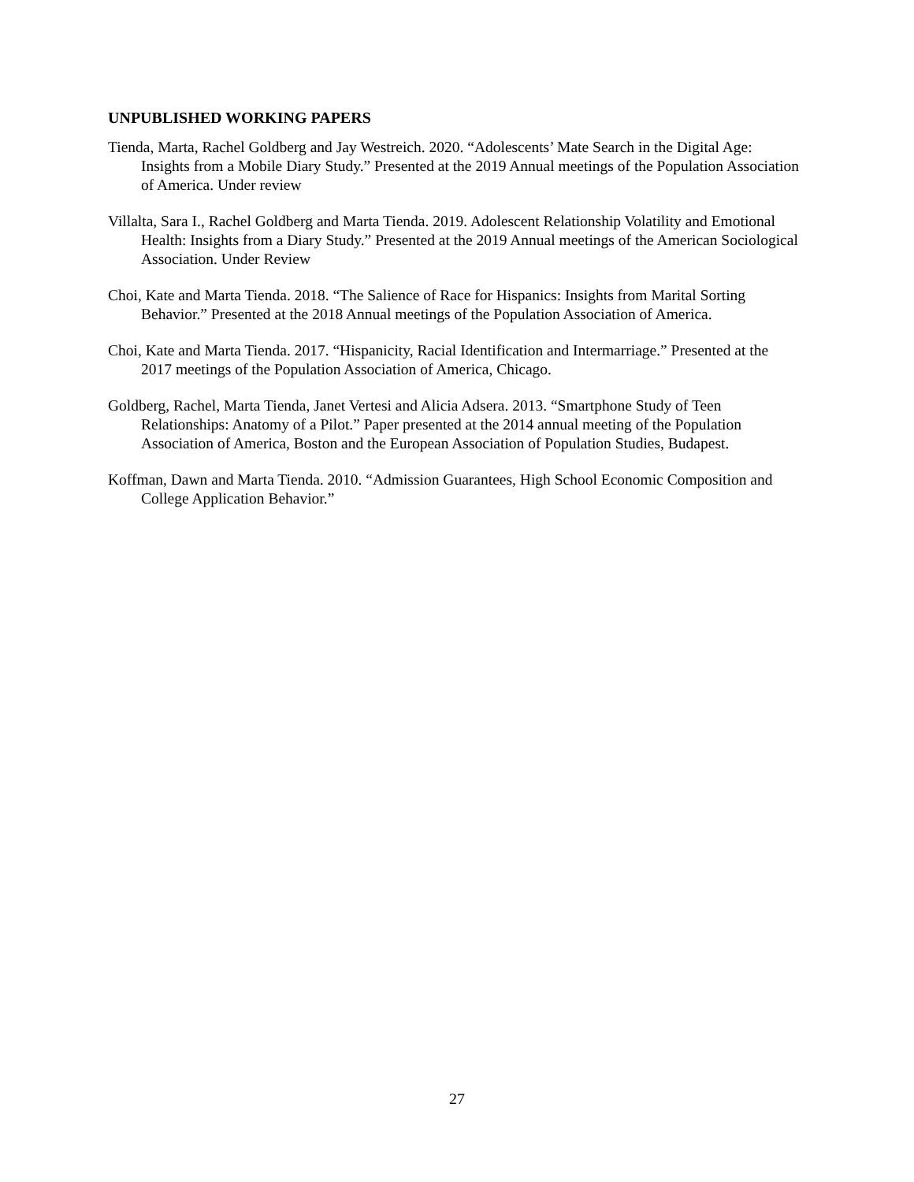UNPUBLISHED WORKING PAPERS
Tienda, Marta, Rachel Goldberg and Jay Westreich. 2020. “Adolescents’ Mate Search in the Digital Age: Insights from a Mobile Diary Study.” Presented at the 2019 Annual meetings of the Population Association of America. Under review
Villalta, Sara I., Rachel Goldberg and Marta Tienda. 2019. Adolescent Relationship Volatility and Emotional Health: Insights from a Diary Study.” Presented at the 2019 Annual meetings of the American Sociological Association. Under Review
Choi, Kate and Marta Tienda. 2018. “The Salience of Race for Hispanics: Insights from Marital Sorting Behavior.” Presented at the 2018 Annual meetings of the Population Association of America.
Choi, Kate and Marta Tienda. 2017. “Hispanicity, Racial Identification and Intermarriage.” Presented at the 2017 meetings of the Population Association of America, Chicago.
Goldberg, Rachel, Marta Tienda, Janet Vertesi and Alicia Adsera. 2013. “Smartphone Study of Teen Relationships: Anatomy of a Pilot.” Paper presented at the 2014 annual meeting of the Population Association of America, Boston and the European Association of Population Studies, Budapest.
Koffman, Dawn and Marta Tienda. 2010. “Admission Guarantees, High School Economic Composition and College Application Behavior.”
27